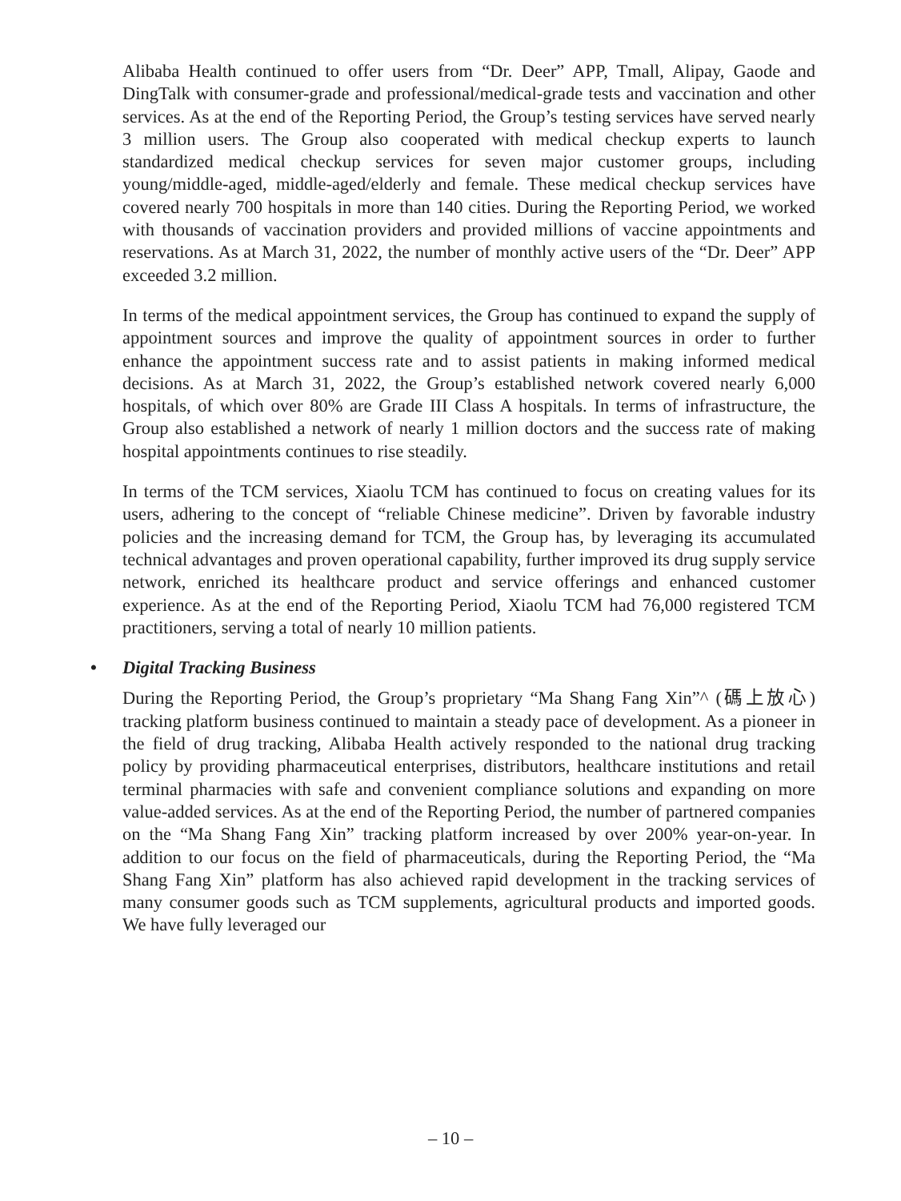Alibaba Health continued to offer users from “Dr. Deer” APP, Tmall, Alipay, Gaode and DingTalk with consumer-grade and professional/medical-grade tests and vaccination and other services. As at the end of the Reporting Period, the Group’s testing services have served nearly 3 million users. The Group also cooperated with medical checkup experts to launch standardized medical checkup services for seven major customer groups, including young/middle-aged, middle-aged/elderly and female. These medical checkup services have covered nearly 700 hospitals in more than 140 cities. During the Reporting Period, we worked with thousands of vaccination providers and provided millions of vaccine appointments and reservations. As at March 31, 2022, the number of monthly active users of the “Dr. Deer” APP exceeded 3.2 million.
In terms of the medical appointment services, the Group has continued to expand the supply of appointment sources and improve the quality of appointment sources in order to further enhance the appointment success rate and to assist patients in making informed medical decisions. As at March 31, 2022, the Group’s established network covered nearly 6,000 hospitals, of which over 80% are Grade III Class A hospitals. In terms of infrastructure, the Group also established a network of nearly 1 million doctors and the success rate of making hospital appointments continues to rise steadily.
In terms of the TCM services, Xiaolu TCM has continued to focus on creating values for its users, adhering to the concept of “reliable Chinese medicine”. Driven by favorable industry policies and the increasing demand for TCM, the Group has, by leveraging its accumulated technical advantages and proven operational capability, further improved its drug supply service network, enriched its healthcare product and service offerings and enhanced customer experience. As at the end of the Reporting Period, Xiaolu TCM had 76,000 registered TCM practitioners, serving a total of nearly 10 million patients.
• Digital Tracking Business
During the Reporting Period, the Group’s proprietary “Ma Shang Fang Xin”^ (碼上放心) tracking platform business continued to maintain a steady pace of development. As a pioneer in the field of drug tracking, Alibaba Health actively responded to the national drug tracking policy by providing pharmaceutical enterprises, distributors, healthcare institutions and retail terminal pharmacies with safe and convenient compliance solutions and expanding on more value-added services. As at the end of the Reporting Period, the number of partnered companies on the “Ma Shang Fang Xin” tracking platform increased by over 200% year-on-year. In addition to our focus on the field of pharmaceuticals, during the Reporting Period, the “Ma Shang Fang Xin” platform has also achieved rapid development in the tracking services of many consumer goods such as TCM supplements, agricultural products and imported goods. We have fully leveraged our
– 10 –